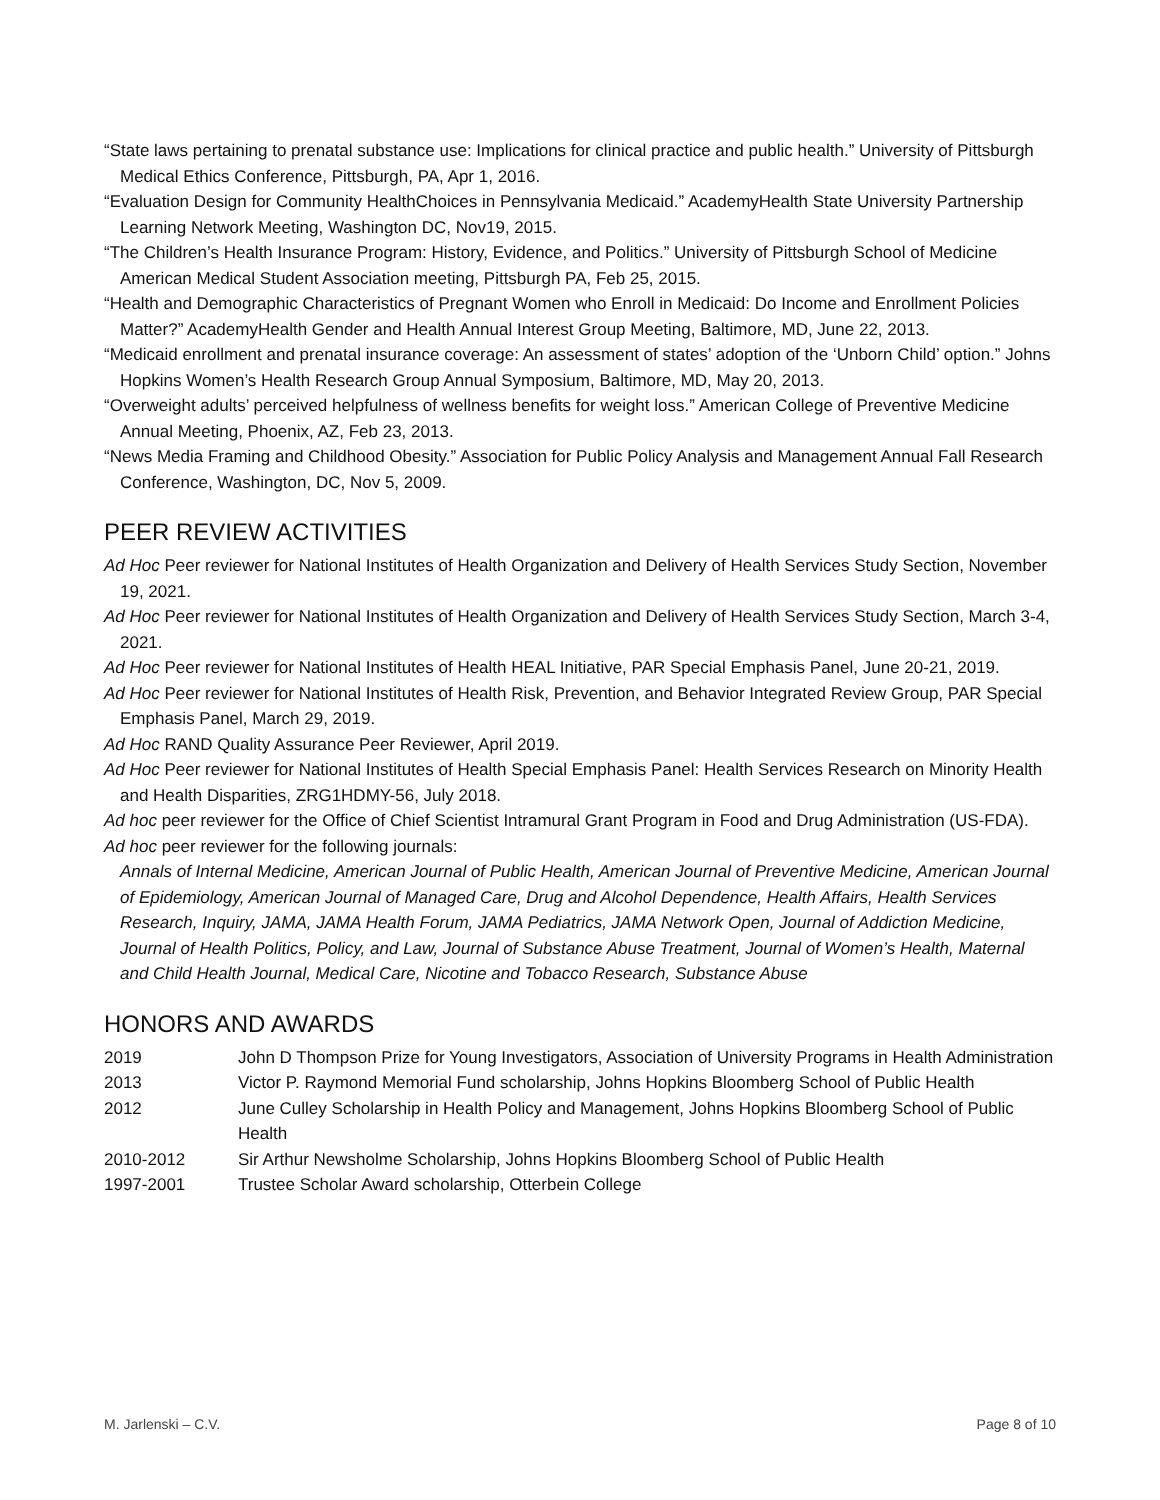“State laws pertaining to prenatal substance use: Implications for clinical practice and public health.” University of Pittsburgh Medical Ethics Conference, Pittsburgh, PA, Apr 1, 2016.
“Evaluation Design for Community HealthChoices in Pennsylvania Medicaid.” AcademyHealth State University Partnership Learning Network Meeting, Washington DC, Nov19, 2015.
“The Children’s Health Insurance Program: History, Evidence, and Politics.” University of Pittsburgh School of Medicine American Medical Student Association meeting, Pittsburgh PA, Feb 25, 2015.
“Health and Demographic Characteristics of Pregnant Women who Enroll in Medicaid: Do Income and Enrollment Policies Matter?” AcademyHealth Gender and Health Annual Interest Group Meeting, Baltimore, MD, June 22, 2013.
“Medicaid enrollment and prenatal insurance coverage: An assessment of states’ adoption of the ‘Unborn Child’ option.” Johns Hopkins Women’s Health Research Group Annual Symposium, Baltimore, MD, May 20, 2013.
“Overweight adults’ perceived helpfulness of wellness benefits for weight loss.” American College of Preventive Medicine Annual Meeting, Phoenix, AZ, Feb 23, 2013.
“News Media Framing and Childhood Obesity.” Association for Public Policy Analysis and Management Annual Fall Research Conference, Washington, DC, Nov 5, 2009.
PEER REVIEW ACTIVITIES
Ad Hoc Peer reviewer for National Institutes of Health Organization and Delivery of Health Services Study Section, November 19, 2021.
Ad Hoc Peer reviewer for National Institutes of Health Organization and Delivery of Health Services Study Section, March 3-4, 2021.
Ad Hoc Peer reviewer for National Institutes of Health HEAL Initiative, PAR Special Emphasis Panel, June 20-21, 2019.
Ad Hoc Peer reviewer for National Institutes of Health Risk, Prevention, and Behavior Integrated Review Group, PAR Special Emphasis Panel, March 29, 2019.
Ad Hoc RAND Quality Assurance Peer Reviewer, April 2019.
Ad Hoc Peer reviewer for National Institutes of Health Special Emphasis Panel: Health Services Research on Minority Health and Health Disparities, ZRG1HDMY-56, July 2018.
Ad hoc peer reviewer for the Office of Chief Scientist Intramural Grant Program in Food and Drug Administration (US-FDA).
Ad hoc peer reviewer for the following journals:
Annals of Internal Medicine, American Journal of Public Health, American Journal of Preventive Medicine, American Journal of Epidemiology, American Journal of Managed Care, Drug and Alcohol Dependence, Health Affairs, Health Services Research, Inquiry, JAMA, JAMA Health Forum, JAMA Pediatrics, JAMA Network Open, Journal of Addiction Medicine, Journal of Health Politics, Policy, and Law, Journal of Substance Abuse Treatment, Journal of Women’s Health, Maternal and Child Health Journal, Medical Care, Nicotine and Tobacco Research, Substance Abuse
HONORS AND AWARDS
| 2019 | John D Thompson Prize for Young Investigators, Association of University Programs in Health Administration |
| 2013 | Victor P. Raymond Memorial Fund scholarship, Johns Hopkins Bloomberg School of Public Health |
| 2012 | June Culley Scholarship in Health Policy and Management, Johns Hopkins Bloomberg School of Public Health |
| 2010-2012 | Sir Arthur Newsholme Scholarship, Johns Hopkins Bloomberg School of Public Health |
| 1997-2001 | Trustee Scholar Award scholarship, Otterbein College |
M. Jarlenski – C.V. Page 8 of 10